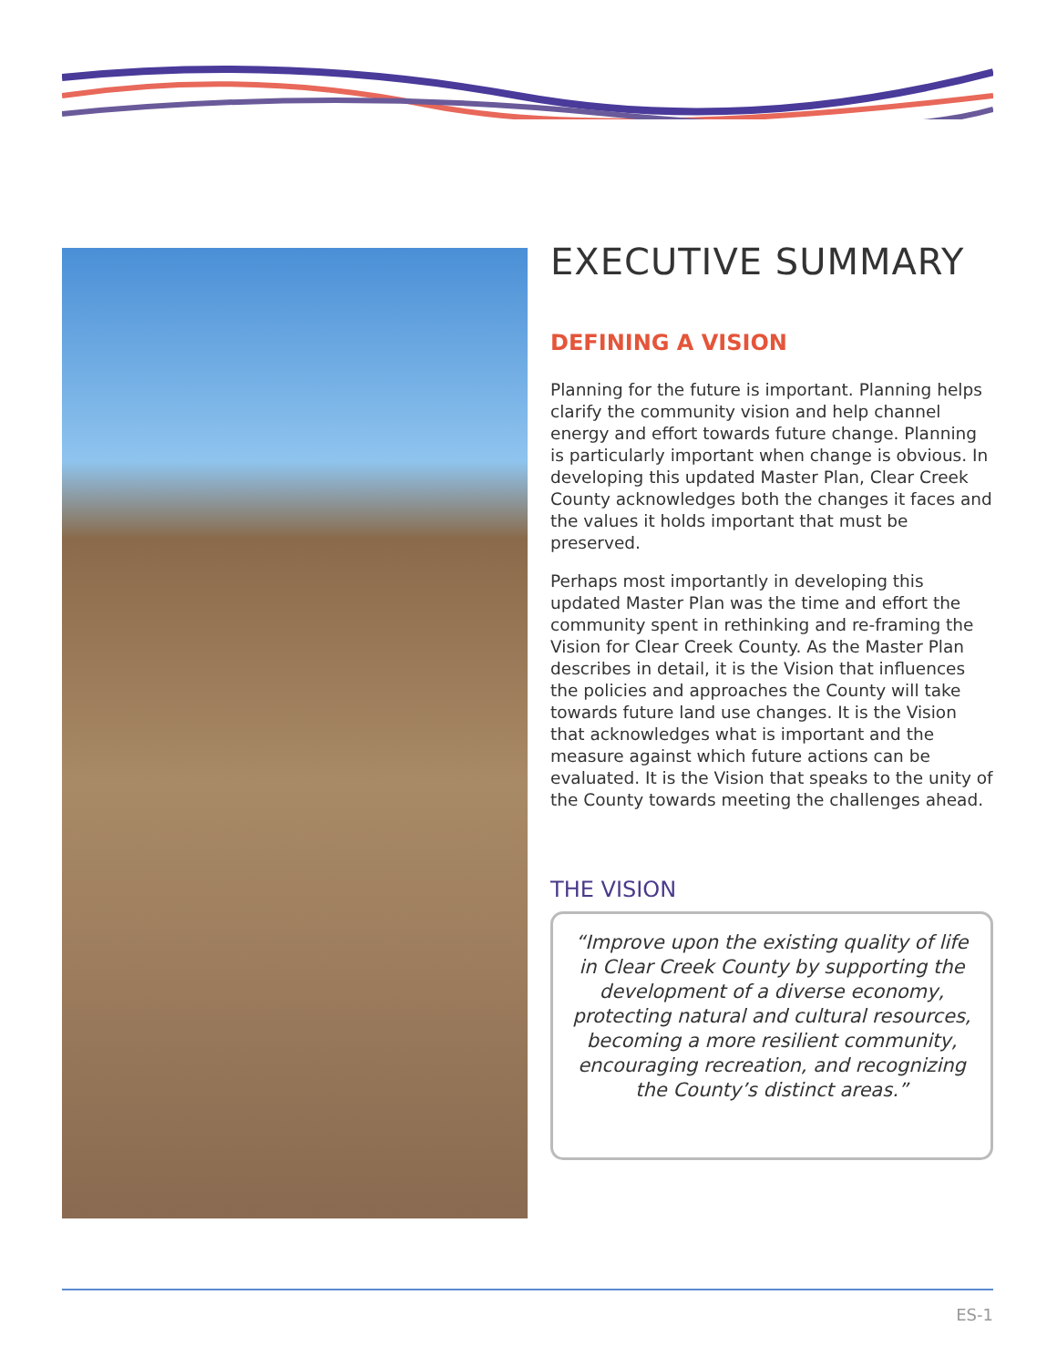EXECUTIVE SUMMARY
DEFINING A VISION
Planning for the future is important. Planning helps clarify the community vision and help channel energy and effort towards future change. Planning is particularly important when change is obvious. In developing this updated Master Plan, Clear Creek County acknowledges both the changes it faces and the values it holds important that must be preserved.
Perhaps most importantly in developing this updated Master Plan was the time and effort the community spent in rethinking and re-framing the Vision for Clear Creek County. As the Master Plan describes in detail, it is the Vision that influences the policies and approaches the County will take towards future land use changes. It is the Vision that acknowledges what is important and the measure against which future actions can be evaluated. It is the Vision that speaks to the unity of the County towards meeting the challenges ahead.
THE VISION
“Improve upon the existing quality of life in Clear Creek County by supporting the development of a diverse economy, protecting natural and cultural resources, becoming a more resilient community, encouraging recreation, and recognizing the County’s distinct areas.”
ES-1